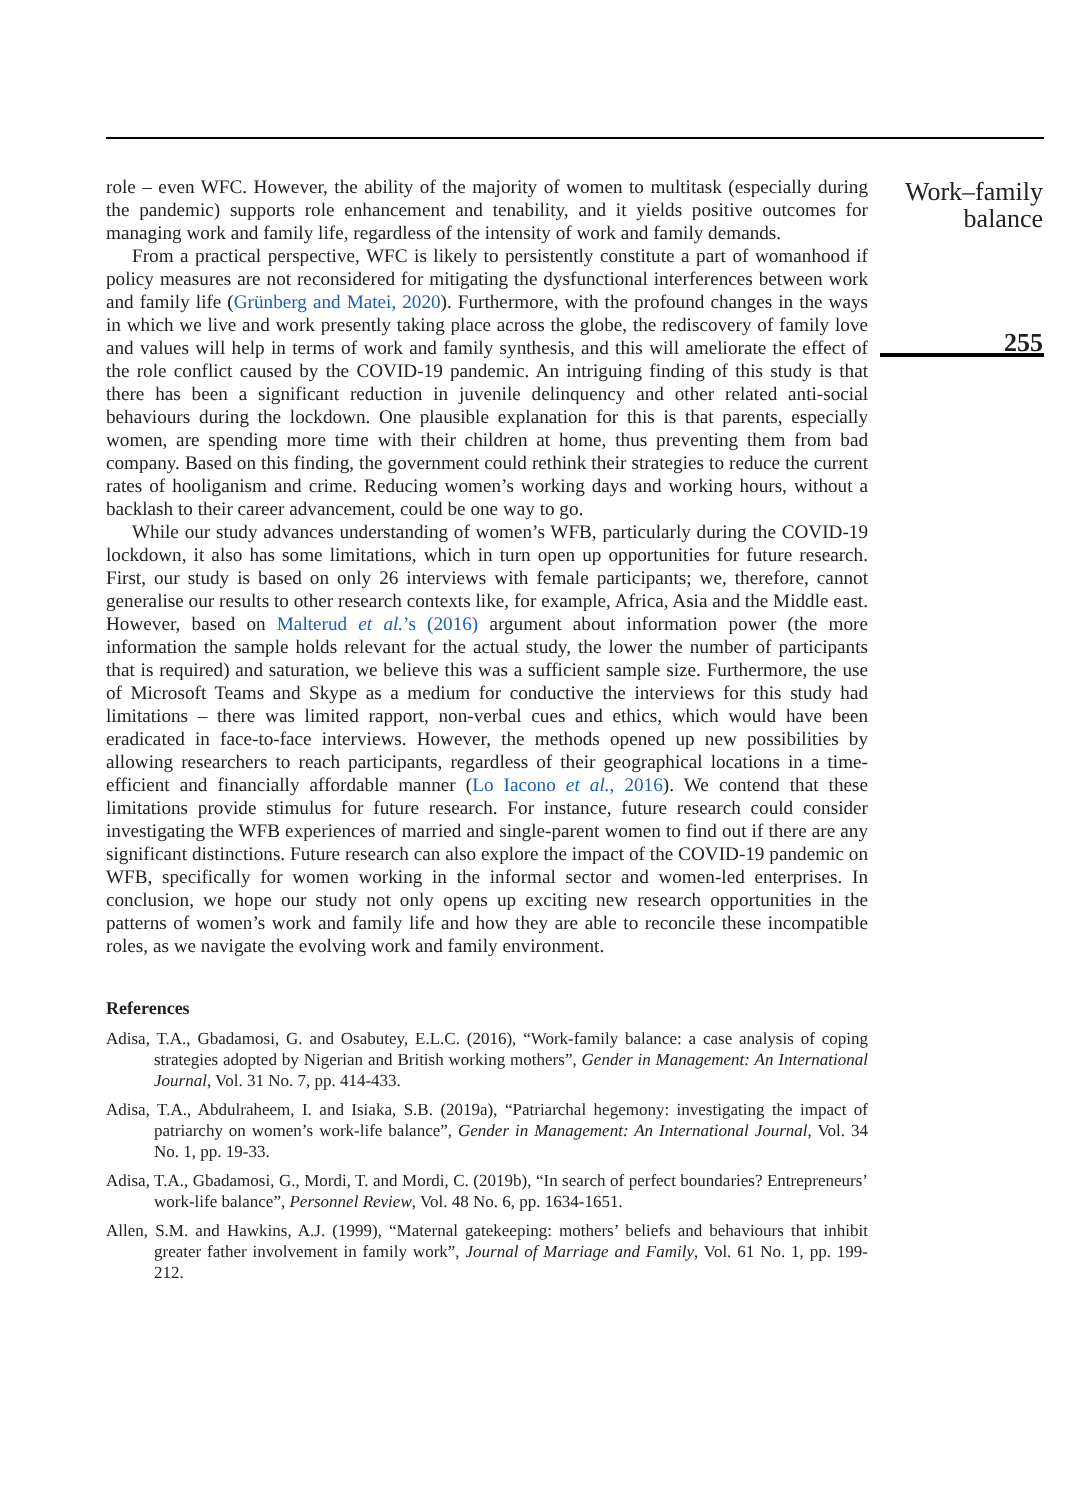role – even WFC. However, the ability of the majority of women to multitask (especially during the pandemic) supports role enhancement and tenability, and it yields positive outcomes for managing work and family life, regardless of the intensity of work and family demands.
From a practical perspective, WFC is likely to persistently constitute a part of womanhood if policy measures are not reconsidered for mitigating the dysfunctional interferences between work and family life (Grünberg and Matei, 2020). Furthermore, with the profound changes in the ways in which we live and work presently taking place across the globe, the rediscovery of family love and values will help in terms of work and family synthesis, and this will ameliorate the effect of the role conflict caused by the COVID-19 pandemic. An intriguing finding of this study is that there has been a significant reduction in juvenile delinquency and other related anti-social behaviours during the lockdown. One plausible explanation for this is that parents, especially women, are spending more time with their children at home, thus preventing them from bad company. Based on this finding, the government could rethink their strategies to reduce the current rates of hooliganism and crime. Reducing women’s working days and working hours, without a backlash to their career advancement, could be one way to go.
While our study advances understanding of women’s WFB, particularly during the COVID-19 lockdown, it also has some limitations, which in turn open up opportunities for future research. First, our study is based on only 26 interviews with female participants; we, therefore, cannot generalise our results to other research contexts like, for example, Africa, Asia and the Middle east. However, based on Malterud et al.’s (2016) argument about information power (the more information the sample holds relevant for the actual study, the lower the number of participants that is required) and saturation, we believe this was a sufficient sample size. Furthermore, the use of Microsoft Teams and Skype as a medium for conductive the interviews for this study had limitations – there was limited rapport, non-verbal cues and ethics, which would have been eradicated in face-to-face interviews. However, the methods opened up new possibilities by allowing researchers to reach participants, regardless of their geographical locations in a time-efficient and financially affordable manner (Lo Iacono et al., 2016). We contend that these limitations provide stimulus for future research. For instance, future research could consider investigating the WFB experiences of married and single-parent women to find out if there are any significant distinctions. Future research can also explore the impact of the COVID-19 pandemic on WFB, specifically for women working in the informal sector and women-led enterprises. In conclusion, we hope our study not only opens up exciting new research opportunities in the patterns of women’s work and family life and how they are able to reconcile these incompatible roles, as we navigate the evolving work and family environment.
References
Adisa, T.A., Gbadamosi, G. and Osabutey, E.L.C. (2016), “Work-family balance: a case analysis of coping strategies adopted by Nigerian and British working mothers”, Gender in Management: An International Journal, Vol. 31 No. 7, pp. 414-433.
Adisa, T.A., Abdulraheem, I. and Isiaka, S.B. (2019a), “Patriarchal hegemony: investigating the impact of patriarchy on women’s work-life balance”, Gender in Management: An International Journal, Vol. 34 No. 1, pp. 19-33.
Adisa, T.A., Gbadamosi, G., Mordi, T. and Mordi, C. (2019b), “In search of perfect boundaries? Entrepreneurs’ work-life balance”, Personnel Review, Vol. 48 No. 6, pp. 1634-1651.
Allen, S.M. and Hawkins, A.J. (1999), “Maternal gatekeeping: mothers’ beliefs and behaviours that inhibit greater father involvement in family work”, Journal of Marriage and Family, Vol. 61 No. 1, pp. 199-212.
Work–family
balance
255